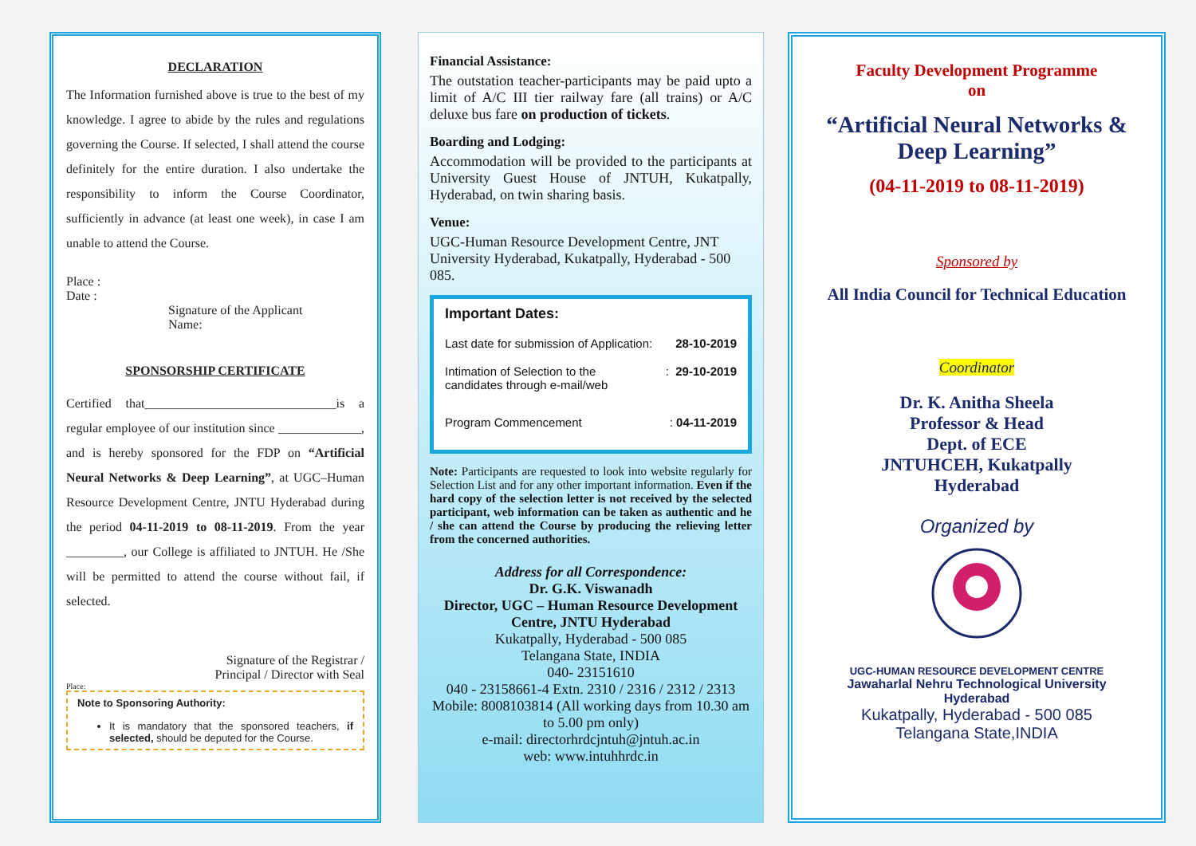DECLARATION
The Information furnished above is true to the best of my knowledge. I agree to abide by the rules and regulations governing the Course. If selected, I shall attend the course definitely for the entire duration. I also undertake the responsibility to inform the Course Coordinator, sufficiently in advance (at least one week), in case I am unable to attend the Course.
Place :
Date :
Signature of the Applicant
Name:
SPONSORSHIP CERTIFICATE
Certified that______________________________is a regular employee of our institution since _____________, and is hereby sponsored for the FDP on “Artificial Neural Networks & Deep Learning”, at UGC–Human Resource Development Centre, JNTU Hyderabad during the period 04-11-2019 to 08-11-2019. From the year _________, our College is affiliated to JNTUH. He /She will be permitted to attend the course without fail, if selected.
Signature of the Registrar /
Principal / Director with Seal
Place:
Note to Sponsoring Authority:
It is mandatory that the sponsored teachers, if selected, should be deputed for the Course.
Financial Assistance:
The outstation teacher-participants may be paid upto a limit of A/C III tier railway fare (all trains) or A/C deluxe bus fare on production of tickets.
Boarding and Lodging:
Accommodation will be provided to the participants at University Guest House of JNTUH, Kukatpally, Hyderabad, on twin sharing basis.
Venue:
UGC-Human Resource Development Centre, JNT University Hyderabad, Kukatpally, Hyderabad - 500 085.
Important Dates:
Last date for submission of Application: 28-10-2019
Intimation of Selection to the
candidates through e-mail/web: 29-10-2019
Program Commencement: 04-11-2019
Note: Participants are requested to look into website regularly for Selection List and for any other important information. Even if the hard copy of the selection letter is not received by the selected participant, web information can be taken as authentic and he / she can attend the Course by producing the relieving letter from the concerned authorities.
Address for all Correspondence:
Dr. G.K. Viswanadh
Director, UGC – Human Resource Development Centre, JNTU Hyderabad
Kukatpally, Hyderabad - 500 085
Telangana State, INDIA
040- 23151610
040 - 23158661-4 Extn. 2310 / 2316 / 2312 / 2313
Mobile: 8008103814 (All working days from 10.30 am to 5.00 pm only)
e-mail: directorhrdcjntuh@jntuh.ac.in
web: www.intuhhrdc.in
Faculty Development Programme
on
“Artificial Neural Networks & Deep Learning”
(04-11-2019 to 08-11-2019)
Sponsored by
All India Council for Technical Education
Coordinator
Dr. K. Anitha Sheela
Professor & Head
Dept. of ECE
JNTUHCEH, Kukatpally
Hyderabad
Organized by
UGC-HUMAN RESOURCE DEVELOPMENT CENTRE
Jawaharlal Nehru Technological University
Hyderabad
Kukatpally, Hyderabad - 500 085
Telangana State,INDIA